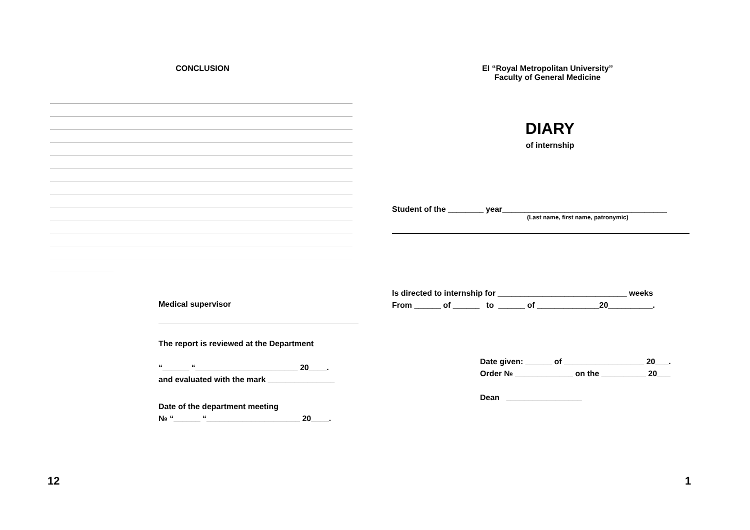CONCLUSION
Medical supervisor
The report is reviewed at the Department
“______ “_______________________ 20____.
and evaluated with the mark _______________
Date of the department meeting
№ “______ “_____________________ 20____.
12
EI “Royal Metropolitan University’’
Faculty of General Medicine
DIARY
of internship
Student of the ________ year_____________________________________
(Last name, first name, patronymic)
Is directed to internship for _____________________________ weeks
From ______ of ______ to ______ of ______________20__________.
Date given: ______ of __________________ 20___.
Order № _____________ on the __________ 20___
Dean _________________
1